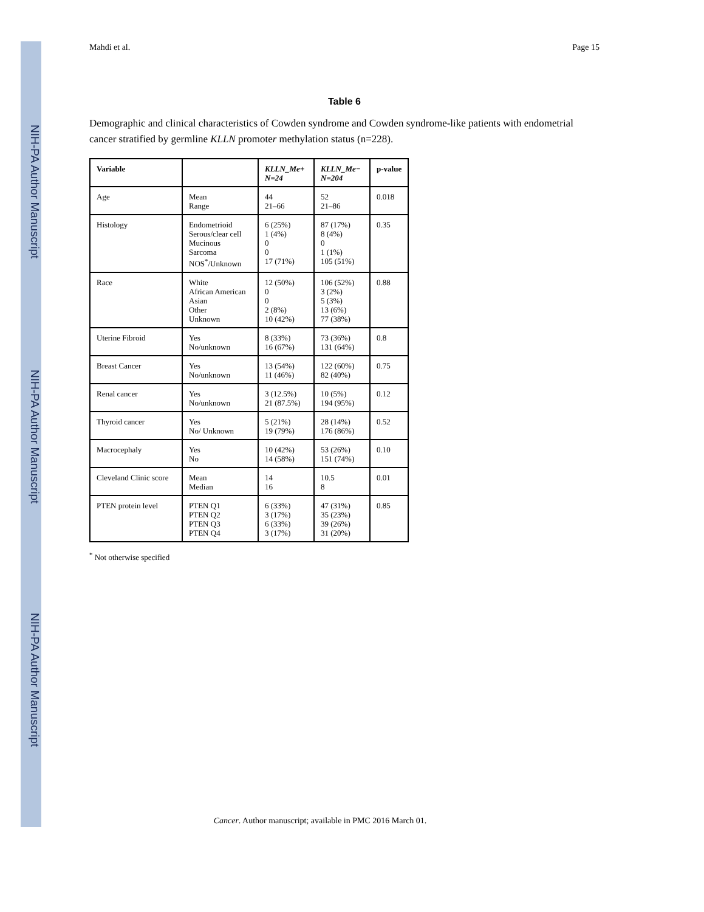NIH-PA Author Manuscript
NIH-PA Author Manuscript
NIH-PA Author Manuscript
Mahdi et al. Page 15
Table 6
Demographic and clinical characteristics of Cowden syndrome and Cowden syndrome-like patients with endometrial cancer stratified by germline KLLN promoter methylation status (n=228).
| Variable | | KLLN_Me+ N=24 | KLLN_Me− N=204 | p-value |
| --- | --- | --- | --- | --- |
| Age | Mean Range | 44 21–66 | 52 21–86 | 0.018 |
| Histology | Endometrioid Serous/clear cell Mucinous Sarcoma NOS<sup>*</sup>/Unknown | 6 (25%) 1 (4%) 0 0 17 (71%) | 87 (17%) 8 (4%) 0 1 (1%) 105 (51%) | 0.35 |
| Race | White African American Asian Other Unknown | 12 (50%) 0 0 2 (8%) 10 (42%) | 106 (52%) 3 (2%) 5 (3%) 13 (6%) 77 (38%) | 0.88 |
| Uterine Fibroid | Yes No/unknown | 8 (33%) 16 (67%) | 73 (36%) 131 (64%) | 0.8 |
| Breast Cancer | Yes No/unknown | 13 (54%) 11 (46%) | 122 (60%) 82 (40%) | 0.75 |
| Renal cancer | Yes No/unknown | 3 (12.5%) 21 (87.5%) | 10 (5%) 194 (95%) | 0.12 |
| Thyroid cancer | Yes No/ Unknown | 5 (21%) 19 (79%) | 28 (14%) 176 (86%) | 0.52 |
| Macrocephaly | Yes No | 10 (42%) 14 (58%) | 53 (26%) 151 (74%) | 0.10 |
| Cleveland Clinic score | Mean Median | 14 16 | 10.5 8 | 0.01 |
| PTEN protein level | PTEN Q1 PTEN Q2 PTEN Q3 PTEN Q4 | 6 (33%) 3 (17%) 6 (33%) 3 (17%) | 47 (31%) 35 (23%) 39 (26%) 31 (20%) | 0.85 |
<sup>*</sup> Not otherwise specified
Cancer. Author manuscript; available in PMC 2016 March 01.